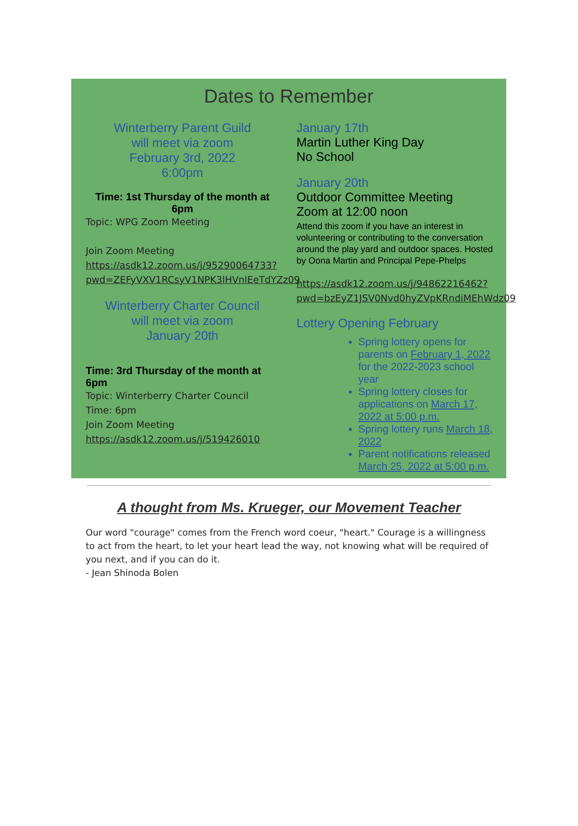Dates to Remember
Winterberry Parent Guild
will meet via zoom
February 3rd, 2022
6:00pm
Time: 1st Thursday of the month at 6pm
Topic: WPG Zoom Meeting
Join Zoom Meeting
https://asdk12.zoom.us/j/95290064733?pwd=ZEFyVXV1RCsyV1NPK3lHVnlEeTdYZz09
Winterberry Charter Council
will meet via zoom
January 20th
Time: 3rd Thursday of the month at 6pm
Topic: Winterberry Charter Council
Time: 6pm
Join Zoom Meeting
https://asdk12.zoom.us/j/519426010
January 17th
Martin Luther King Day
No School
January 20th
Outdoor Committee Meeting
Zoom at 12:00 noon
Attend this zoom if you have an interest in volunteering or contributing to the conversation around the play yard and outdoor spaces. Hosted by Oona Martin and Principal Pepe-Phelps
https://asdk12.zoom.us/j/94862216462?pwd=bzEyZ1JSV0Nvd0hyZVpKRndiMEhWdz09
Lottery Opening February
Spring lottery opens for parents on February 1, 2022 for the 2022-2023 school year
Spring lottery closes for applications on March 17, 2022 at 5:00 p.m.
Spring lottery runs March 18, 2022
Parent notifications released March 25, 2022 at 5:00 p.m.
A thought from Ms. Krueger, our Movement Teacher
Our word "courage" comes from the French word coeur, "heart." Courage is a willingness to act from the heart, to let your heart lead the way, not knowing what will be required of you next, and if you can do it.
- Jean Shinoda Bolen